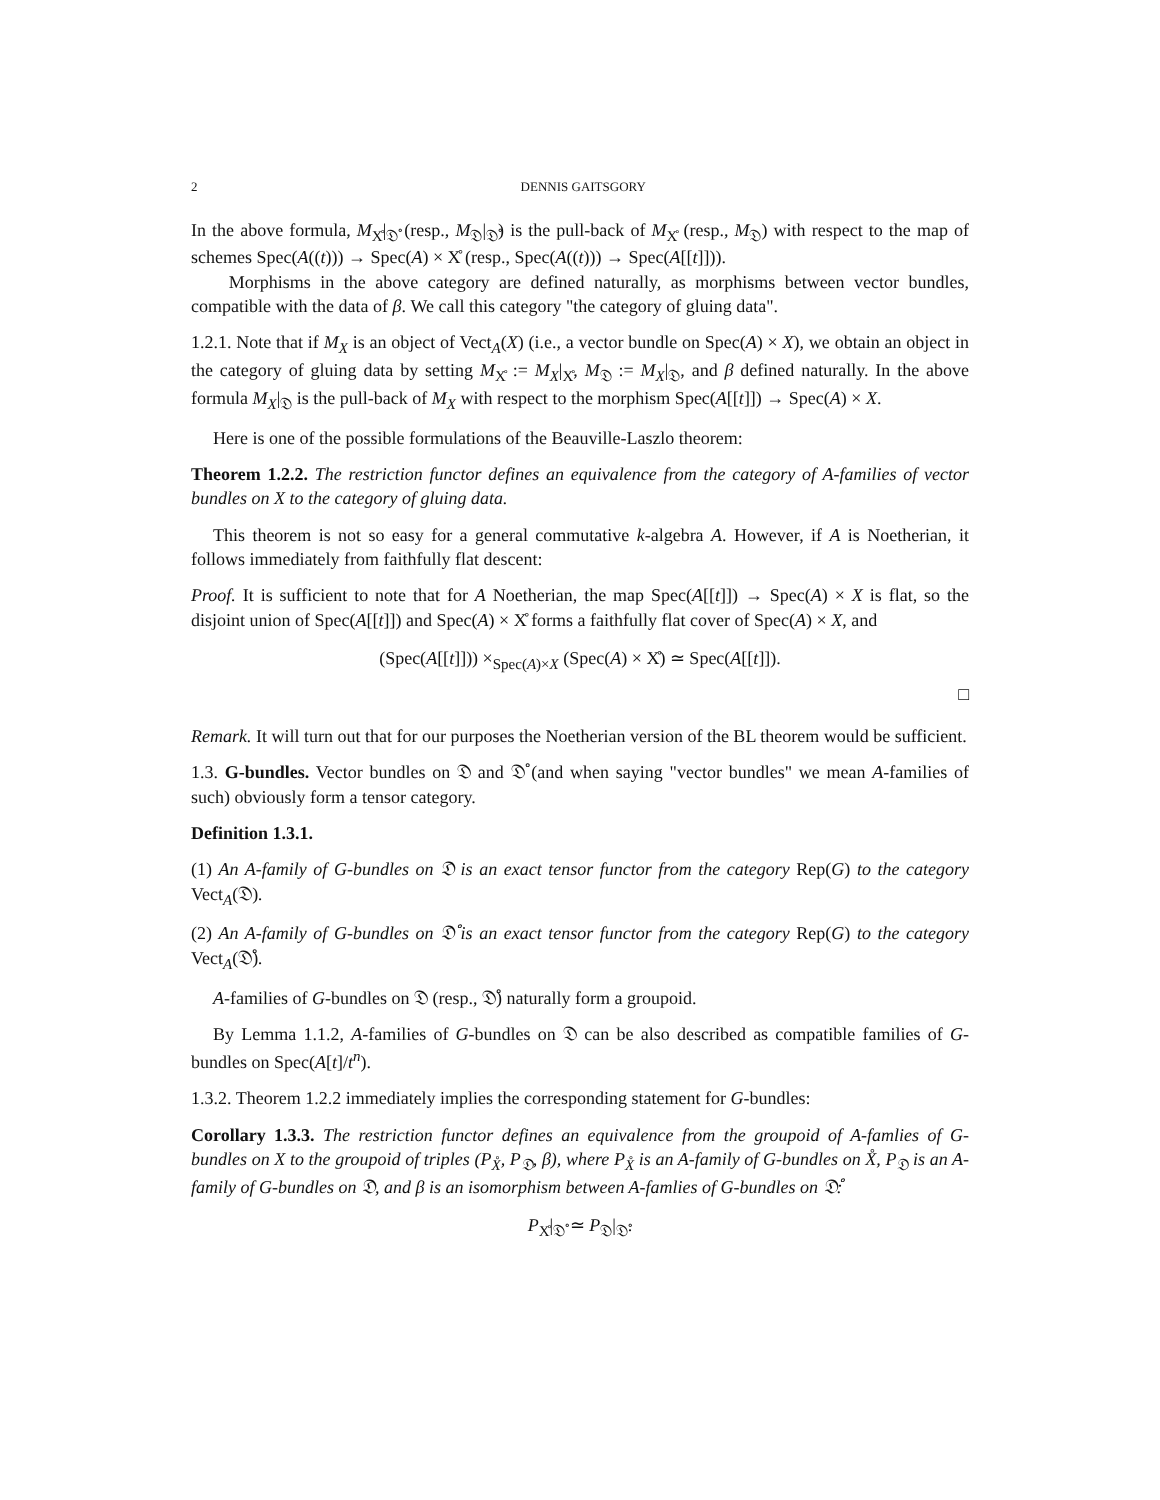2 DENNIS GAITSGORY
In the above formula, M<sub>X̊</sub>|<sub>𝔇̊</sub> (resp., M<sub>𝔇</sub>|<sub>𝔇̊</sub>) is the pull-back of M<sub>X̊</sub> (resp., M<sub>𝔇</sub>) with respect to the map of schemes Spec(A((t))) → Spec(A) × X̊ (resp., Spec(A((t))) → Spec(A[[t]])).
Morphisms in the above category are defined naturally, as morphisms between vector bundles, compatible with the data of β. We call this category "the category of gluing data".
1.2.1. Note that if M<sub>X</sub> is an object of Vect<sub>A</sub>(X) (i.e., a vector bundle on Spec(A) × X), we obtain an object in the category of gluing data by setting M<sub>X̊</sub> := M<sub>X</sub>|<sub>X̊</sub>, M<sub>𝔇</sub> := M<sub>X</sub>|<sub>𝔇</sub>, and β defined naturally. In the above formula M<sub>X</sub>|<sub>𝔇</sub> is the pull-back of M<sub>X</sub> with respect to the morphism Spec(A[[t]]) → Spec(A) × X.
Here is one of the possible formulations of the Beauville-Laszlo theorem:
Theorem 1.2.2. The restriction functor defines an equivalence from the category of A-families of vector bundles on X to the category of gluing data.
This theorem is not so easy for a general commutative k-algebra A. However, if A is Noetherian, it follows immediately from faithfully flat descent:
Proof. It is sufficient to note that for A Noetherian, the map Spec(A[[t]]) → Spec(A) × X is flat, so the disjoint union of Spec(A[[t]]) and Spec(A) × X̊ forms a faithfully flat cover of Spec(A) × X, and
(Spec(A[[t]])) ×<sub>Spec(A)×X</sub> (Spec(A) × X̊) ≃ Spec(A[[t]]).
□
Remark. It will turn out that for our purposes the Noetherian version of the BL theorem would be sufficient.
1.3. G-bundles. Vector bundles on 𝔇 and 𝔇̊ (and when saying "vector bundles" we mean A-families of such) obviously form a tensor category.
Definition 1.3.1.
(1) An A-family of G-bundles on 𝔇 is an exact tensor functor from the category Rep(G) to the category Vect<sub>A</sub>(𝔇).
(2) An A-family of G-bundles on 𝔇̊ is an exact tensor functor from the category Rep(G) to the category Vect<sub>A</sub>(𝔇̊).
A-families of G-bundles on 𝔇 (resp., 𝔇̊) naturally form a groupoid.
By Lemma 1.1.2, A-families of G-bundles on 𝔇 can be also described as compatible families of G-bundles on Spec(A[t]/t<sup>n</sup>).
1.3.2. Theorem 1.2.2 immediately implies the corresponding statement for G-bundles:
Corollary 1.3.3. The restriction functor defines an equivalence from the groupoid of A-famlies of G-bundles on X to the groupoid of triples (P<sub>X̊</sub>, P<sub>𝔇</sub>, β), where P<sub>X̊</sub> is an A-family of G-bundles on X̊, P<sub>𝔇</sub> is an A-family of G-bundles on 𝔇, and β is an isomorphism between A-famlies of G-bundles on 𝔇̊:
P<sub>X̊</sub>|<sub>𝔇̊</sub> ≃ P<sub>𝔇</sub>|<sub>𝔇̊</sub>.